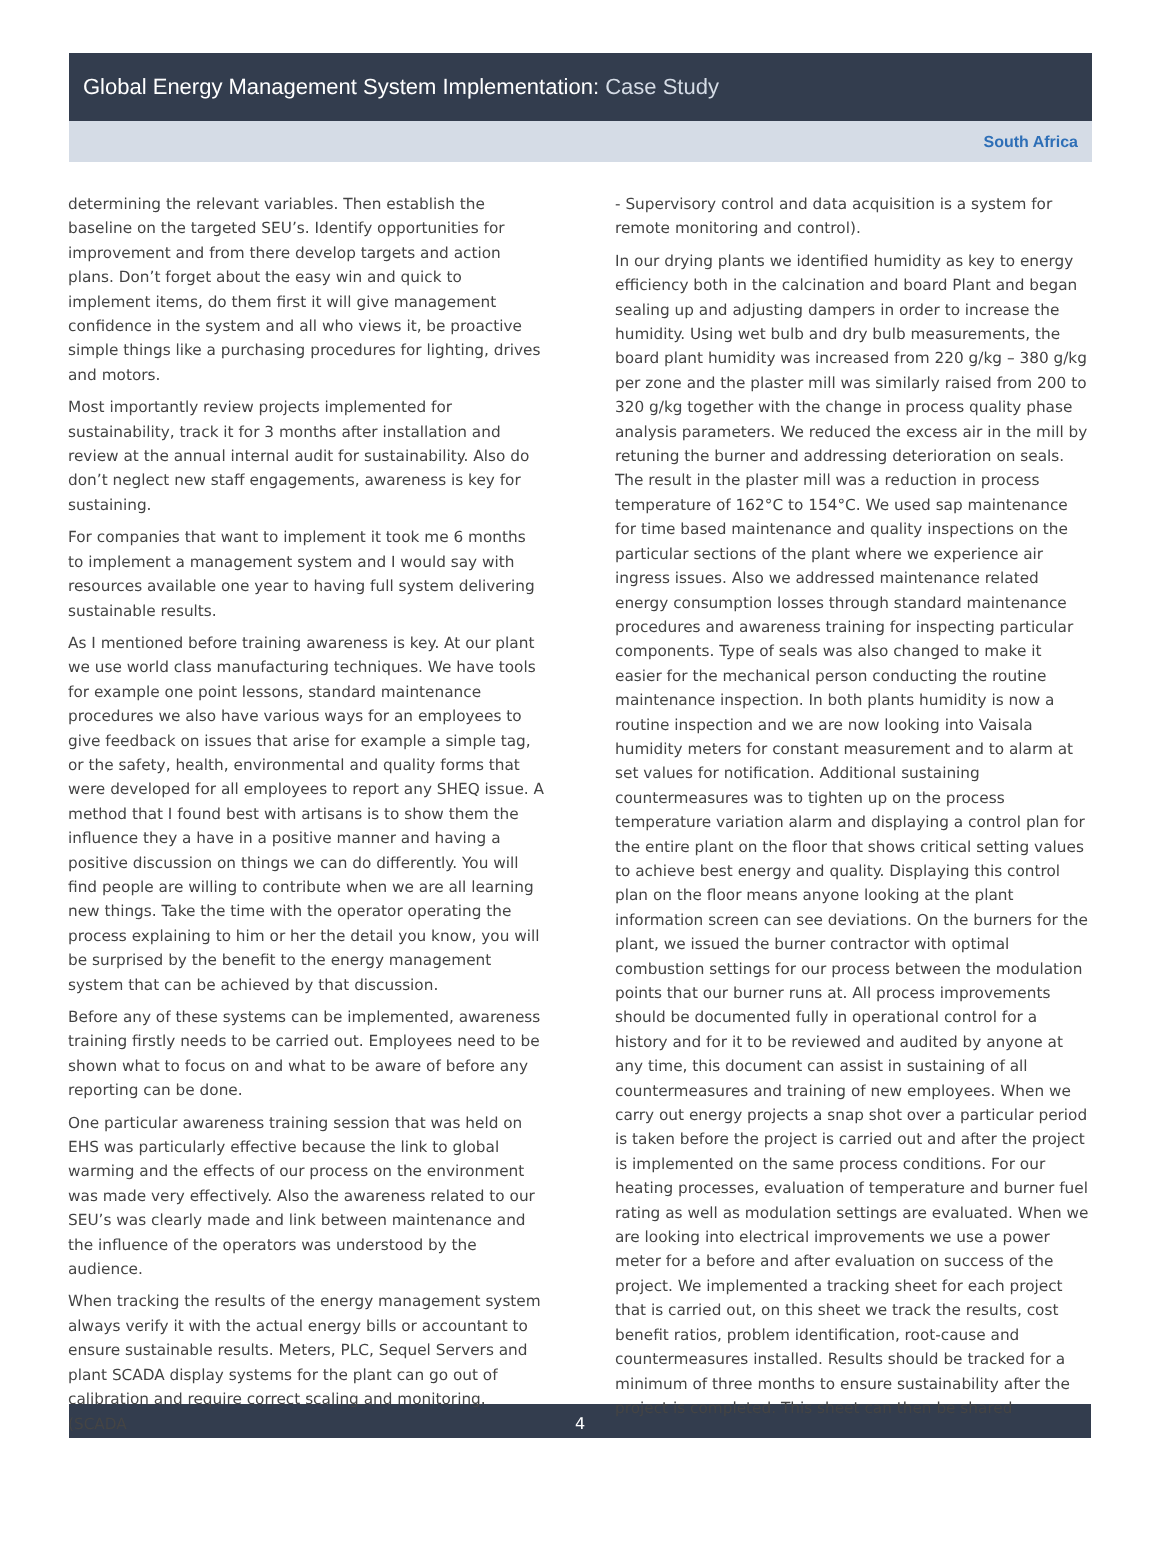Global Energy Management System Implementation: Case Study
South Africa
determining the relevant variables. Then establish the baseline on the targeted SEU’s. Identify opportunities for improvement and from there develop targets and action plans. Don’t forget about the easy win and quick to implement items, do them first it will give management confidence in the system and all who views it, be proactive simple things like a purchasing procedures for lighting, drives and motors.
Most importantly review projects implemented for sustainability, track it for 3 months after installation and review at the annual internal audit for sustainability. Also do don’t neglect new staff engagements, awareness is key for sustaining.
For companies that want to implement it took me 6 months to implement a management system and I would say with resources available one year to having full system delivering sustainable results.
As I mentioned before training awareness is key. At our plant we use world class manufacturing techniques. We have tools for example one point lessons, standard maintenance procedures we also have various ways for an employees to give feedback on issues that arise for example a simple tag, or the safety, health, environmental and quality forms that were developed for all employees to report any SHEQ issue. A method that I found best with artisans is to show them the influence they a have in a positive manner and having a positive discussion on things we can do differently. You will find people are willing to contribute when we are all learning new things. Take the time with the operator operating the process explaining to him or her the detail you know, you will be surprised by the benefit to the energy management system that can be achieved by that discussion.
Before any of these systems can be implemented, awareness training firstly needs to be carried out. Employees need to be shown what to focus on and what to be aware of before any reporting can be done.
One particular awareness training session that was held on EHS was particularly effective because the link to global warming and the effects of our process on the environment was made very effectively. Also the awareness related to our SEU’s was clearly made and link between maintenance and the influence of the operators was understood by the audience.
When tracking the results of the energy management system always verify it with the actual energy bills or accountant to ensure sustainable results. Meters, PLC, Sequel Servers and plant SCADA display systems for the plant can go out of calibration and require correct scaling and monitoring. (SCADA
- Supervisory control and data acquisition is a system for remote monitoring and control).
In our drying plants we identified humidity as key to energy efficiency both in the calcination and board Plant and began sealing up and adjusting dampers in order to increase the humidity. Using wet bulb and dry bulb measurements, the board plant humidity was increased from 220 g/kg – 380 g/kg per zone and the plaster mill was similarly raised from 200 to 320 g/kg together with the change in process quality phase analysis parameters. We reduced the excess air in the mill by retuning the burner and addressing deterioration on seals. The result in the plaster mill was a reduction in process temperature of 162°C to 154°C. We used sap maintenance for time based maintenance and quality inspections on the particular sections of the plant where we experience air ingress issues. Also we addressed maintenance related energy consumption losses through standard maintenance procedures and awareness training for inspecting particular components. Type of seals was also changed to make it easier for the mechanical person conducting the routine maintenance inspection. In both plants humidity is now a routine inspection and we are now looking into Vaisala humidity meters for constant measurement and to alarm at set values for notification. Additional sustaining countermeasures was to tighten up on the process temperature variation alarm and displaying a control plan for the entire plant on the floor that shows critical setting values to achieve best energy and quality. Displaying this control plan on the floor means anyone looking at the plant information screen can see deviations. On the burners for the plant, we issued the burner contractor with optimal combustion settings for our process between the modulation points that our burner runs at. All process improvements should be documented fully in operational control for a history and for it to be reviewed and audited by anyone at any time, this document can assist in sustaining of all countermeasures and training of new employees. When we carry out energy projects a snap shot over a particular period is taken before the project is carried out and after the project is implemented on the same process conditions. For our heating processes, evaluation of temperature and burner fuel rating as well as modulation settings are evaluated. When we are looking into electrical improvements we use a power meter for a before and after evaluation on success of the project. We implemented a tracking sheet for each project that is carried out, on this sheet we track the results, cost benefit ratios, problem identification, root-cause and countermeasures installed. Results should be tracked for a minimum of three months to ensure sustainability after the project is completed. This sheet can then be shared
4